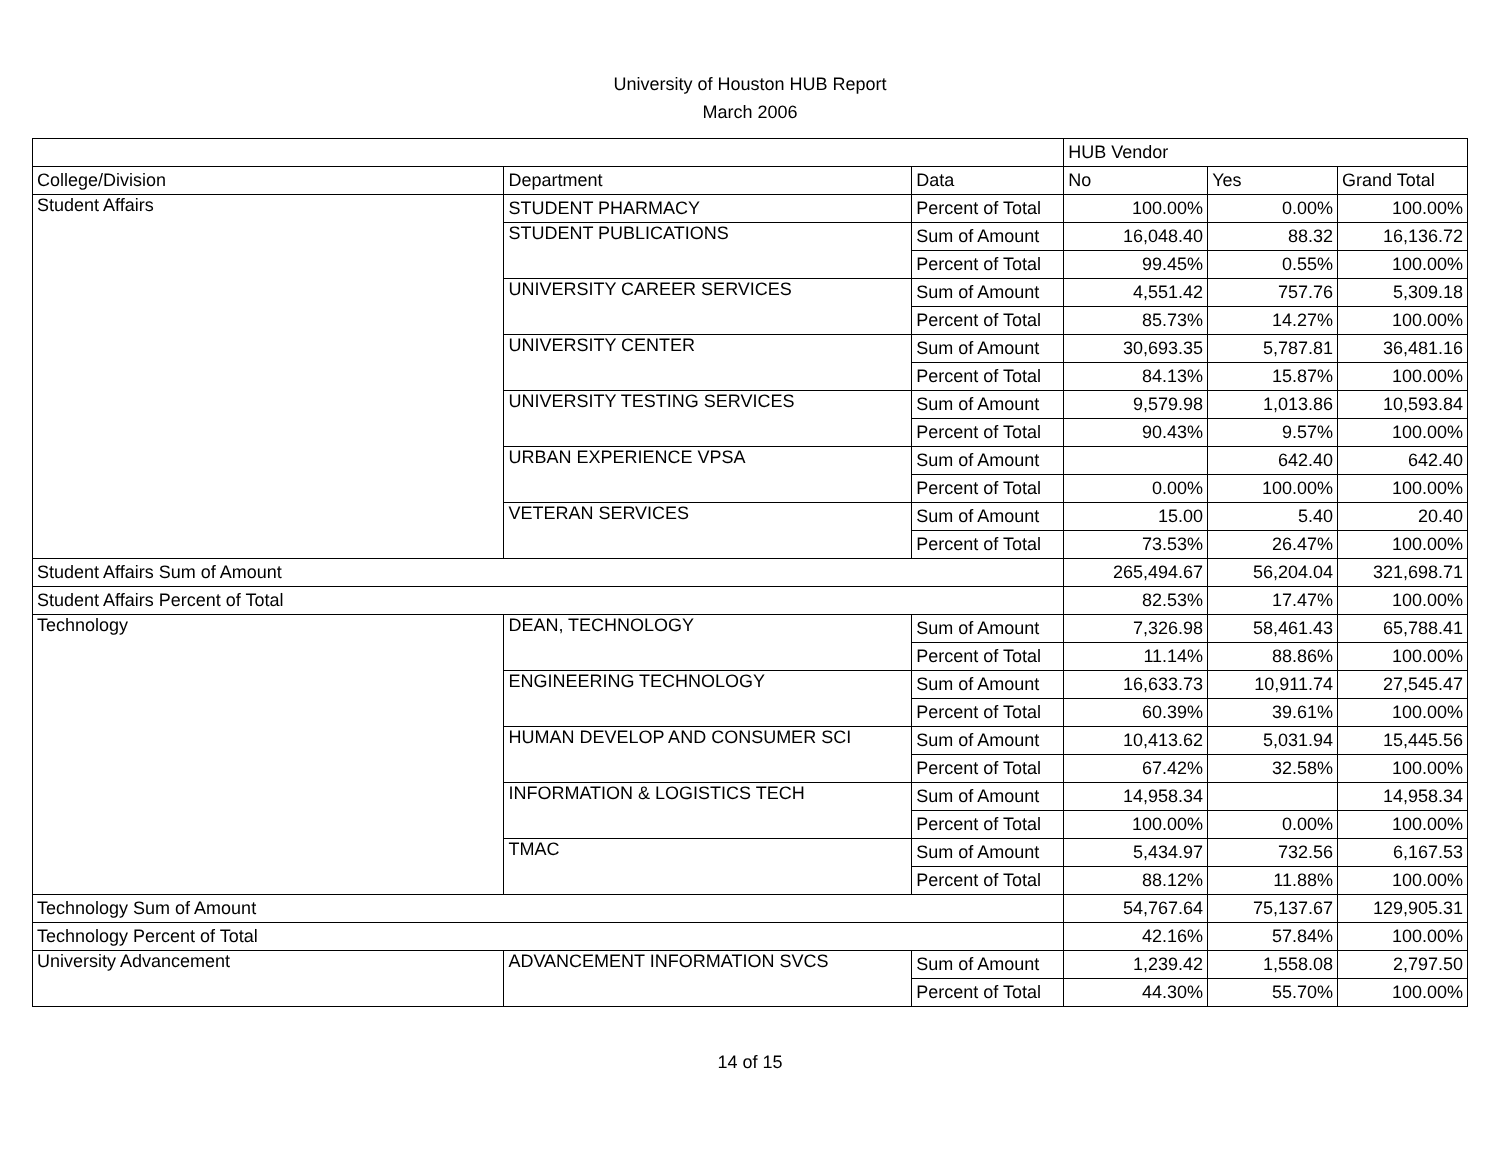University of Houston HUB Report
March 2006
| | | | HUB Vendor | | |
| --- | --- | --- | --- | --- | --- |
| College/Division | Department | Data | No | Yes | Grand Total |
| Student Affairs | STUDENT PHARMACY | Percent of Total | 100.00% | 0.00% | 100.00% |
| | STUDENT PUBLICATIONS | Sum of Amount | 16,048.40 | 88.32 | 16,136.72 |
| | | Percent of Total | 99.45% | 0.55% | 100.00% |
| | UNIVERSITY CAREER SERVICES | Sum of Amount | 4,551.42 | 757.76 | 5,309.18 |
| | | Percent of Total | 85.73% | 14.27% | 100.00% |
| | UNIVERSITY CENTER | Sum of Amount | 30,693.35 | 5,787.81 | 36,481.16 |
| | | Percent of Total | 84.13% | 15.87% | 100.00% |
| | UNIVERSITY TESTING SERVICES | Sum of Amount | 9,579.98 | 1,013.86 | 10,593.84 |
| | | Percent of Total | 90.43% | 9.57% | 100.00% |
| | URBAN EXPERIENCE VPSA | Sum of Amount | | 642.40 | 642.40 |
| | | Percent of Total | 0.00% | 100.00% | 100.00% |
| | VETERAN SERVICES | Sum of Amount | 15.00 | 5.40 | 20.40 |
| | | Percent of Total | 73.53% | 26.47% | 100.00% |
| Student Affairs Sum of Amount | | | 265,494.67 | 56,204.04 | 321,698.71 |
| Student Affairs Percent of Total | | | 82.53% | 17.47% | 100.00% |
| Technology | DEAN, TECHNOLOGY | Sum of Amount | 7,326.98 | 58,461.43 | 65,788.41 |
| | | Percent of Total | 11.14% | 88.86% | 100.00% |
| | ENGINEERING TECHNOLOGY | Sum of Amount | 16,633.73 | 10,911.74 | 27,545.47 |
| | | Percent of Total | 60.39% | 39.61% | 100.00% |
| | HUMAN DEVELOP AND CONSUMER SCI | Sum of Amount | 10,413.62 | 5,031.94 | 15,445.56 |
| | | Percent of Total | 67.42% | 32.58% | 100.00% |
| | INFORMATION & LOGISTICS TECH | Sum of Amount | 14,958.34 | | 14,958.34 |
| | | Percent of Total | 100.00% | 0.00% | 100.00% |
| | TMAC | Sum of Amount | 5,434.97 | 732.56 | 6,167.53 |
| | | Percent of Total | 88.12% | 11.88% | 100.00% |
| Technology Sum of Amount | | | 54,767.64 | 75,137.67 | 129,905.31 |
| Technology Percent of Total | | | 42.16% | 57.84% | 100.00% |
| University Advancement | ADVANCEMENT INFORMATION SVCS | Sum of Amount | 1,239.42 | 1,558.08 | 2,797.50 |
| | | Percent of Total | 44.30% | 55.70% | 100.00% |
14 of 15